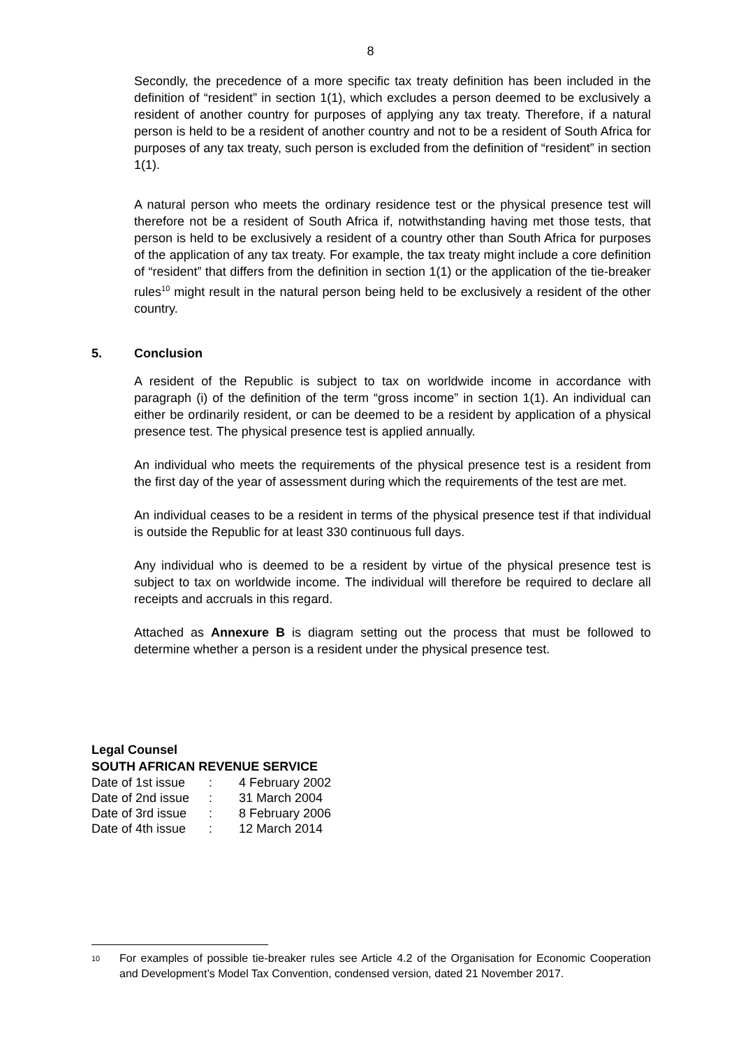8
Secondly, the precedence of a more specific tax treaty definition has been included in the definition of “resident” in section 1(1), which excludes a person deemed to be exclusively a resident of another country for purposes of applying any tax treaty. Therefore, if a natural person is held to be a resident of another country and not to be a resident of South Africa for purposes of any tax treaty, such person is excluded from the definition of “resident” in section 1(1).
A natural person who meets the ordinary residence test or the physical presence test will therefore not be a resident of South Africa if, notwithstanding having met those tests, that person is held to be exclusively a resident of a country other than South Africa for purposes of the application of any tax treaty. For example, the tax treaty might include a core definition of “resident” that differs from the definition in section 1(1) or the application of the tie-breaker rules<sup>10</sup> might result in the natural person being held to be exclusively a resident of the other country.
5. Conclusion
A resident of the Republic is subject to tax on worldwide income in accordance with paragraph (i) of the definition of the term “gross income” in section 1(1). An individual can either be ordinarily resident, or can be deemed to be a resident by application of a physical presence test. The physical presence test is applied annually.
An individual who meets the requirements of the physical presence test is a resident from the first day of the year of assessment during which the requirements of the test are met.
An individual ceases to be a resident in terms of the physical presence test if that individual is outside the Republic for at least 330 continuous full days.
Any individual who is deemed to be a resident by virtue of the physical presence test is subject to tax on worldwide income. The individual will therefore be required to declare all receipts and accruals in this regard.
Attached as Annexure B is diagram setting out the process that must be followed to determine whether a person is a resident under the physical presence test.
Legal Counsel
SOUTH AFRICAN REVENUE SERVICE
| Date of 1st issue | : | 4 February 2002 |
| Date of 2nd issue | : | 31 March 2004 |
| Date of 3rd issue | : | 8 February 2006 |
| Date of 4th issue | : | 12 March 2014 |
<sup>10</sup>
For examples of possible tie-breaker rules see Article 4.2 of the Organisation for Economic Cooperation and Development’s Model Tax Convention, condensed version, dated 21 November 2017.